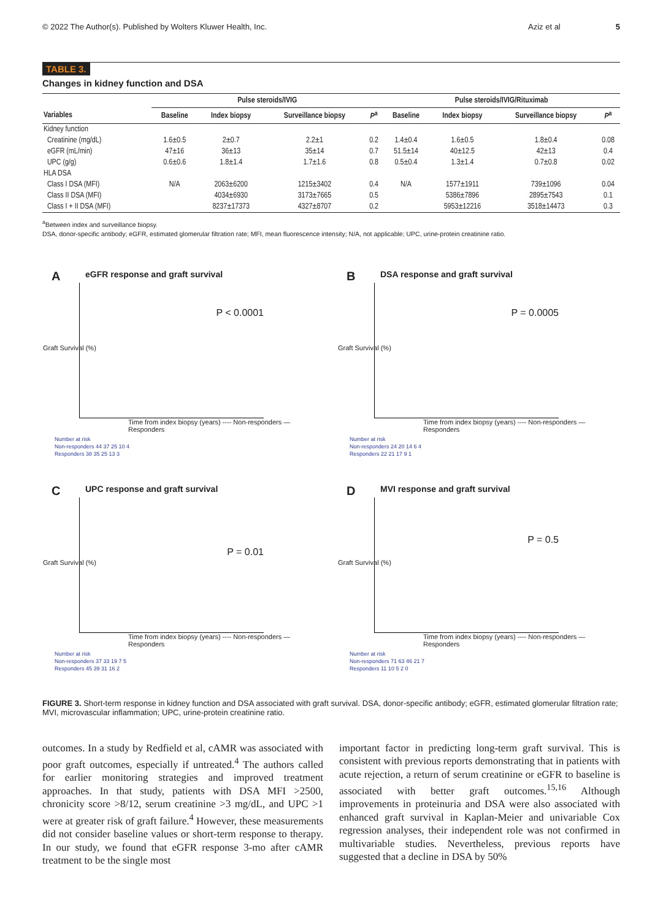© 2022 The Author(s). Published by Wolters Kluwer Health, Inc. Aziz et al 5
TABLE 3.
Changes in kidney function and DSA
| | Pulse steroids/IVIG | | | | Pulse steroids/IVIG/Rituximab | | | |
| --- | --- | --- | --- | --- | --- | --- | --- | --- |
| Variables | Baseline | Index biopsy | Surveillance biopsy | P<sup>a</sup> | Baseline | Index biopsy | Surveillance biopsy | P<sup>a</sup> |
| Kidney function | | | | | | | | |
| Creatinine (mg/dL) | 1.6±0.5 | 2±0.7 | 2.2±1 | 0.2 | 1.4±0.4 | 1.6±0.5 | 1.8±0.4 | 0.08 |
| eGFR (mL/min) | 47±16 | 36±13 | 35±14 | 0.7 | 51.5±14 | 40±12.5 | 42±13 | 0.4 |
| UPC (g/g) | 0.6±0.6 | 1.8±1.4 | 1.7±1.6 | 0.8 | 0.5±0.4 | 1.3±1.4 | 0.7±0.8 | 0.02 |
| HLA DSA | | | | | | | | |
| Class I DSA (MFI) | N/A | 2063±6200 | 1215±3402 | 0.4 | N/A | 1577±1911 | 739±1096 | 0.04 |
| Class II DSA (MFI) | | 4034±6930 | 3173±7665 | 0.5 | | 5386±7896 | 2895±7543 | 0.1 |
| Class I + II DSA (MFI) | | 8237±17373 | 4327±8707 | 0.2 | | 5953±12216 | 3518±14473 | 0.3 |
<sup>a</sup> Between index and surveillance biopsy.
DSA, donor-specific antibody; eGFR, estimated glomerular filtration rate; MFI, mean fluorescence intensity; N/A, not applicable; UPC, urine-protein creatinine ratio.
A
eGFR response and graft survival
P < 0.0001
Graft Survival (%)
Time from index biopsy (years) ---- Non-responders — Responders
Number at risk
Non-responders 44 37 25 10 4
Responders 38 35 25 13 3
B
DSA response and graft survival
P = 0.0005
Graft Survival (%)
Time from index biopsy (years) ---- Non-responders — Responders
Number at risk
Non-responders 24 20 14 6 4
Responders 22 21 17 9 1
C
UPC response and graft survival
P = 0.01
Graft Survival (%)
Time from index biopsy (years) ---- Non-responders — Responders
Number at risk
Non-responders 37 33 19 7 5
Responders 45 39 31 16 2
D
MVI response and graft survival
P = 0.5
Graft Survival (%)
Time from index biopsy (years) ---- Non-responders — Responders
Number at risk
Non-responders 71 63 46 21 7
Responders 11 10 5 2 0
FIGURE 3. Short-term response in kidney function and DSA associated with graft survival. DSA, donor-specific antibody; eGFR, estimated glomerular filtration rate; MVI, microvascular inflammation; UPC, urine-protein creatinine ratio.
outcomes. In a study by Redfield et al, cAMR was associated with poor graft outcomes, especially if untreated.<sup>4</sup> The authors called for earlier monitoring strategies and improved treatment approaches. In that study, patients with DSA MFI >2500, chronicity score >8/12, serum creatinine >3 mg/dL, and UPC >1 were at greater risk of graft failure.<sup>4</sup> However, these measurements did not consider baseline values or short-term response to therapy. In our study, we found that eGFR response 3-mo after cAMR treatment to be the single most
important factor in predicting long-term graft survival. This is consistent with previous reports demonstrating that in patients with acute rejection, a return of serum creatinine or eGFR to baseline is associated with better graft outcomes.<sup>15,16</sup> Although improvements in proteinuria and DSA were also associated with enhanced graft survival in Kaplan-Meier and univariable Cox regression analyses, their independent role was not confirmed in multivariable studies. Nevertheless, previous reports have suggested that a decline in DSA by 50%